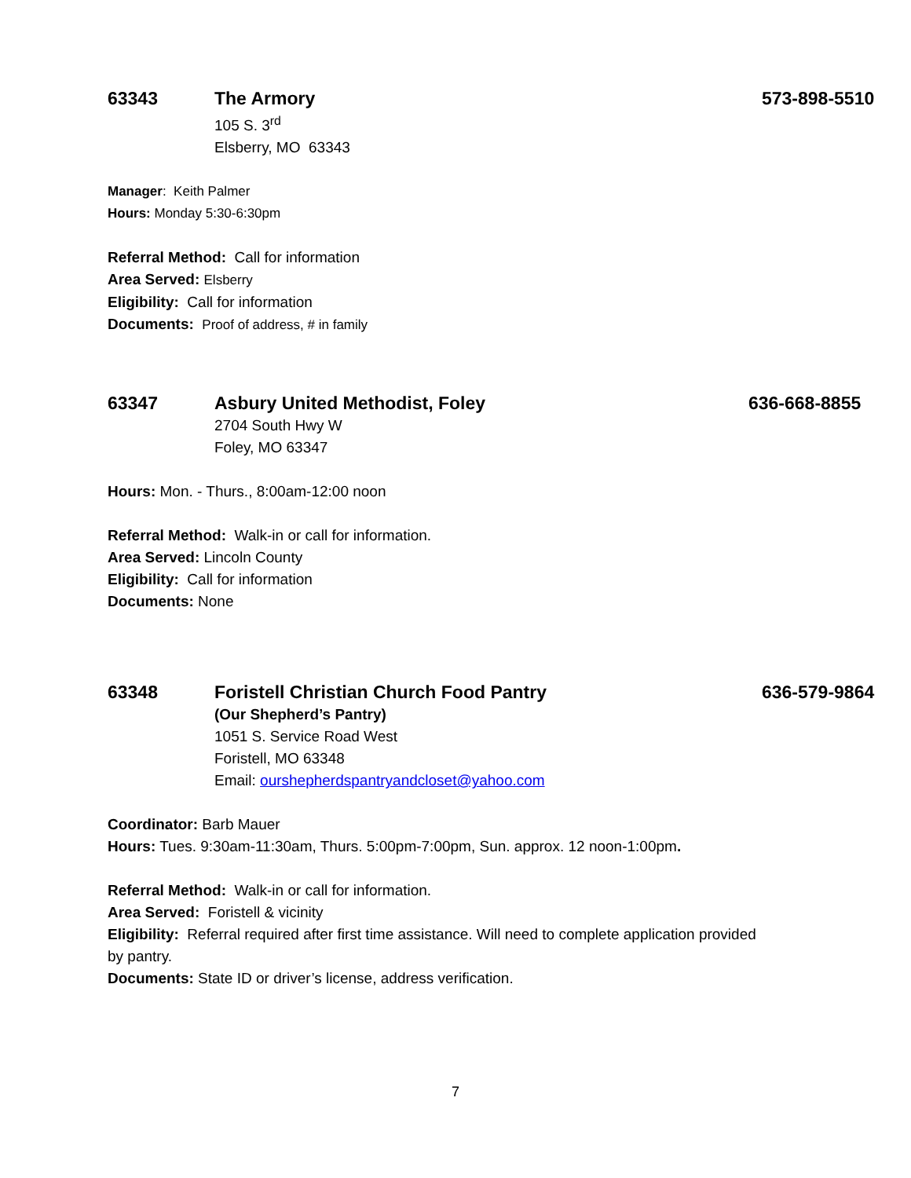63343 The Armory 573-898-5510
105 S. 3<sup>rd</sup>
Elsberry, MO 63343
Manager: Keith Palmer
Hours: Monday 5:30-6:30pm
Referral Method: Call for information
Area Served: Elsberry
Eligibility: Call for information
Documents: Proof of address, # in family
63347 Asbury United Methodist, Foley 636-668-8855
2704 South Hwy W
Foley, MO 63347
Hours: Mon. - Thurs., 8:00am-12:00 noon
Referral Method: Walk-in or call for information.
Area Served: Lincoln County
Eligibility: Call for information
Documents: None
63348 Foristell Christian Church Food Pantry 636-579-9864
(Our Shepherd’s Pantry)
1051 S. Service Road West
Foristell, MO 63348
Email: ourshepherdspantryandcloset@yahoo.com
Coordinator: Barb Mauer
Hours: Tues. 9:30am-11:30am, Thurs. 5:00pm-7:00pm, Sun. approx. 12 noon-1:00pm.
Referral Method: Walk-in or call for information.
Area Served: Foristell & vicinity
Eligibility: Referral required after first time assistance. Will need to complete application provided by pantry.
Documents: State ID or driver’s license, address verification.
7